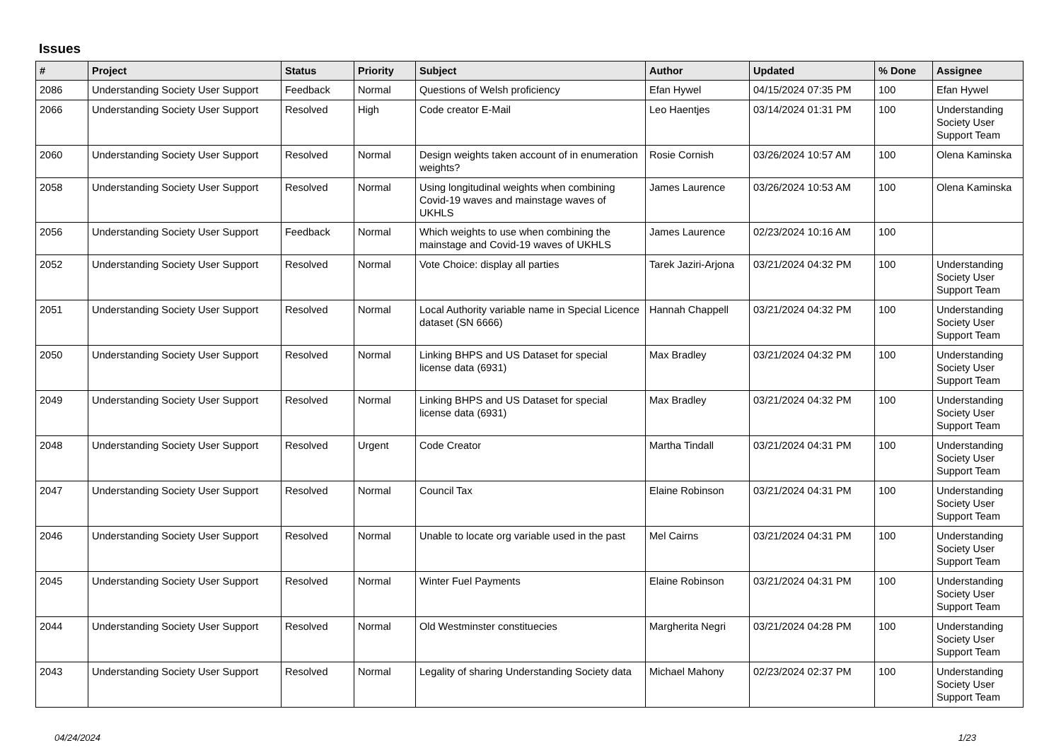Issues
| # | Project | Status | Priority | Subject | Author | Updated | % Done | Assignee |
| --- | --- | --- | --- | --- | --- | --- | --- | --- |
| 2086 | Understanding Society User Support | Feedback | Normal | Questions of Welsh proficiency | Efan Hywel | 04/15/2024 07:35 PM | 100 | Efan Hywel |
| 2066 | Understanding Society User Support | Resolved | High | Code creator E-Mail | Leo Haentjes | 03/14/2024 01:31 PM | 100 | Understanding Society User Support Team |
| 2060 | Understanding Society User Support | Resolved | Normal | Design weights taken account of in enumeration weights? | Rosie Cornish | 03/26/2024 10:57 AM | 100 | Olena Kaminska |
| 2058 | Understanding Society User Support | Resolved | Normal | Using longitudinal weights when combining Covid-19 waves and mainstage waves of UKHLS | James Laurence | 03/26/2024 10:53 AM | 100 | Olena Kaminska |
| 2056 | Understanding Society User Support | Feedback | Normal | Which weights to use when combining the mainstage and Covid-19 waves of UKHLS | James Laurence | 02/23/2024 10:16 AM | 100 | |
| 2052 | Understanding Society User Support | Resolved | Normal | Vote Choice: display all parties | Tarek Jaziri-Arjona | 03/21/2024 04:32 PM | 100 | Understanding Society User Support Team |
| 2051 | Understanding Society User Support | Resolved | Normal | Local Authority variable name in Special Licence dataset (SN 6666) | Hannah Chappell | 03/21/2024 04:32 PM | 100 | Understanding Society User Support Team |
| 2050 | Understanding Society User Support | Resolved | Normal | Linking BHPS and US Dataset for special license data (6931) | Max Bradley | 03/21/2024 04:32 PM | 100 | Understanding Society User Support Team |
| 2049 | Understanding Society User Support | Resolved | Normal | Linking BHPS and US Dataset for special license data (6931) | Max Bradley | 03/21/2024 04:32 PM | 100 | Understanding Society User Support Team |
| 2048 | Understanding Society User Support | Resolved | Urgent | Code Creator | Martha Tindall | 03/21/2024 04:31 PM | 100 | Understanding Society User Support Team |
| 2047 | Understanding Society User Support | Resolved | Normal | Council Tax | Elaine Robinson | 03/21/2024 04:31 PM | 100 | Understanding Society User Support Team |
| 2046 | Understanding Society User Support | Resolved | Normal | Unable to locate org variable used in the past | Mel Cairns | 03/21/2024 04:31 PM | 100 | Understanding Society User Support Team |
| 2045 | Understanding Society User Support | Resolved | Normal | Winter Fuel Payments | Elaine Robinson | 03/21/2024 04:31 PM | 100 | Understanding Society User Support Team |
| 2044 | Understanding Society User Support | Resolved | Normal | Old Westminster constituecies | Margherita Negri | 03/21/2024 04:28 PM | 100 | Understanding Society User Support Team |
| 2043 | Understanding Society User Support | Resolved | Normal | Legality of sharing Understanding Society data | Michael Mahony | 02/23/2024 02:37 PM | 100 | Understanding Society User Support Team |
04/24/2024 1/23